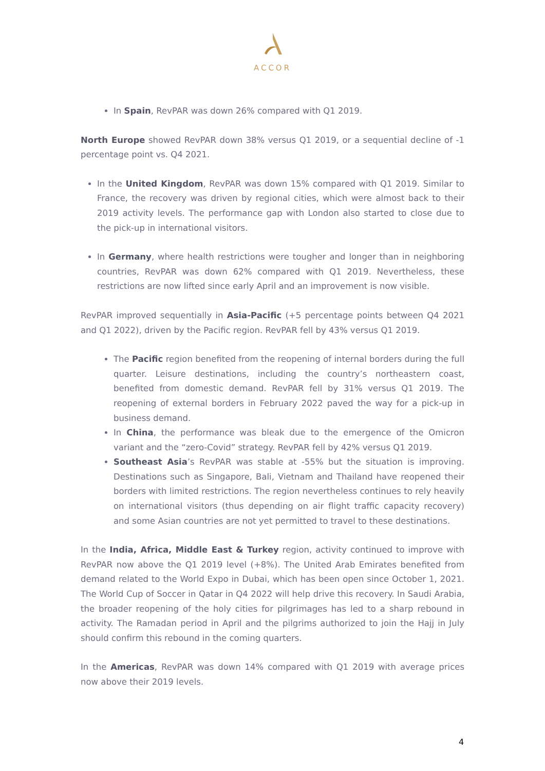ACCOR
In Spain, RevPAR was down 26% compared with Q1 2019.
North Europe showed RevPAR down 38% versus Q1 2019, or a sequential decline of -1 percentage point vs. Q4 2021.
In the United Kingdom, RevPAR was down 15% compared with Q1 2019. Similar to France, the recovery was driven by regional cities, which were almost back to their 2019 activity levels. The performance gap with London also started to close due to the pick-up in international visitors.
In Germany, where health restrictions were tougher and longer than in neighboring countries, RevPAR was down 62% compared with Q1 2019. Nevertheless, these restrictions are now lifted since early April and an improvement is now visible.
RevPAR improved sequentially in Asia-Pacific (+5 percentage points between Q4 2021 and Q1 2022), driven by the Pacific region. RevPAR fell by 43% versus Q1 2019.
The Pacific region benefited from the reopening of internal borders during the full quarter. Leisure destinations, including the country’s northeastern coast, benefited from domestic demand. RevPAR fell by 31% versus Q1 2019. The reopening of external borders in February 2022 paved the way for a pick-up in business demand.
In China, the performance was bleak due to the emergence of the Omicron variant and the “zero-Covid” strategy. RevPAR fell by 42% versus Q1 2019.
Southeast Asia’s RevPAR was stable at -55% but the situation is improving. Destinations such as Singapore, Bali, Vietnam and Thailand have reopened their borders with limited restrictions. The region nevertheless continues to rely heavily on international visitors (thus depending on air flight traffic capacity recovery) and some Asian countries are not yet permitted to travel to these destinations.
In the India, Africa, Middle East & Turkey region, activity continued to improve with RevPAR now above the Q1 2019 level (+8%). The United Arab Emirates benefited from demand related to the World Expo in Dubai, which has been open since October 1, 2021. The World Cup of Soccer in Qatar in Q4 2022 will help drive this recovery. In Saudi Arabia, the broader reopening of the holy cities for pilgrimages has led to a sharp rebound in activity. The Ramadan period in April and the pilgrims authorized to join the Hajj in July should confirm this rebound in the coming quarters.
In the Americas, RevPAR was down 14% compared with Q1 2019 with average prices now above their 2019 levels.
4